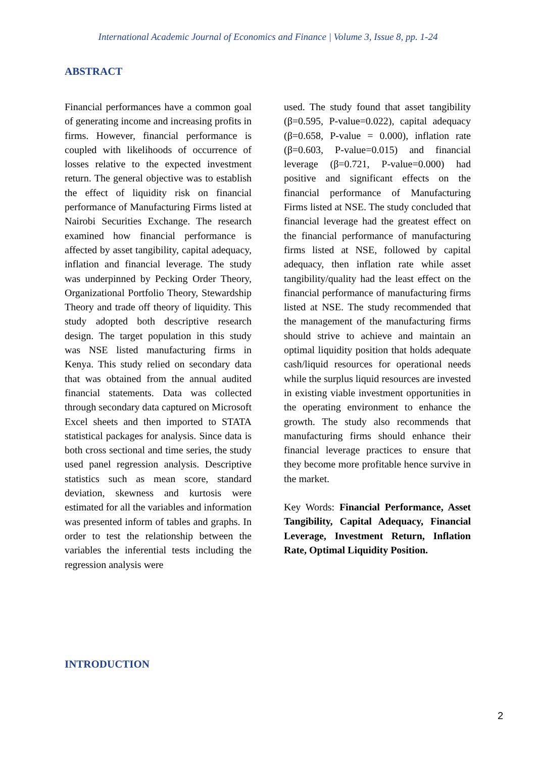International Academic Journal of Economics and Finance | Volume 3, Issue 8, pp. 1-24
ABSTRACT
Financial performances have a common goal of generating income and increasing profits in firms. However, financial performance is coupled with likelihoods of occurrence of losses relative to the expected investment return. The general objective was to establish the effect of liquidity risk on financial performance of Manufacturing Firms listed at Nairobi Securities Exchange. The research examined how financial performance is affected by asset tangibility, capital adequacy, inflation and financial leverage. The study was underpinned by Pecking Order Theory, Organizational Portfolio Theory, Stewardship Theory and trade off theory of liquidity. This study adopted both descriptive research design. The target population in this study was NSE listed manufacturing firms in Kenya. This study relied on secondary data that was obtained from the annual audited financial statements. Data was collected through secondary data captured on Microsoft Excel sheets and then imported to STATA statistical packages for analysis. Since data is both cross sectional and time series, the study used panel regression analysis. Descriptive statistics such as mean score, standard deviation, skewness and kurtosis were estimated for all the variables and information was presented inform of tables and graphs. In order to test the relationship between the variables the inferential tests including the regression analysis were
used. The study found that asset tangibility (β=0.595, P-value=0.022), capital adequacy (β=0.658, P-value = 0.000), inflation rate (β=0.603, P-value=0.015) and financial leverage (β=0.721, P-value=0.000) had positive and significant effects on the financial performance of Manufacturing Firms listed at NSE. The study concluded that financial leverage had the greatest effect on the financial performance of manufacturing firms listed at NSE, followed by capital adequacy, then inflation rate while asset tangibility/quality had the least effect on the financial performance of manufacturing firms listed at NSE. The study recommended that the management of the manufacturing firms should strive to achieve and maintain an optimal liquidity position that holds adequate cash/liquid resources for operational needs while the surplus liquid resources are invested in existing viable investment opportunities in the operating environment to enhance the growth. The study also recommends that manufacturing firms should enhance their financial leverage practices to ensure that they become more profitable hence survive in the market.
Key Words: Financial Performance, Asset Tangibility, Capital Adequacy, Financial Leverage, Investment Return, Inflation Rate, Optimal Liquidity Position.
INTRODUCTION
2